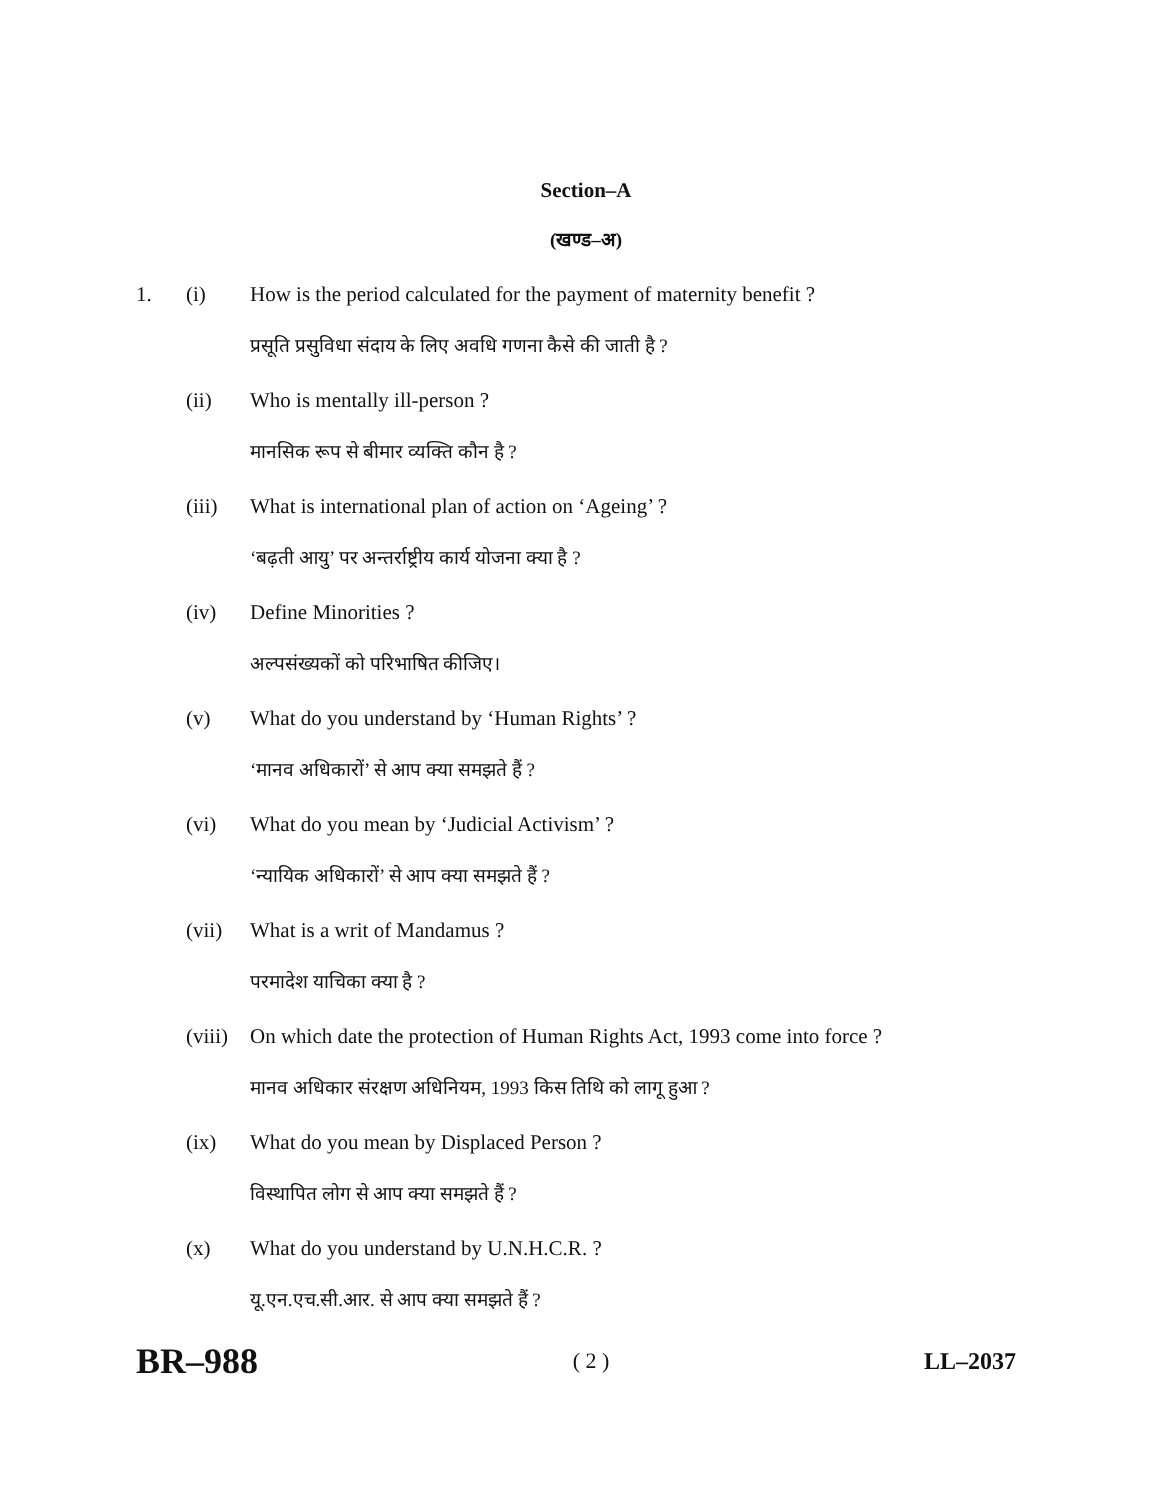Section–A
(खण्ड–अ)
1. (i) How is the period calculated for the payment of maternity benefit ?
प्रसूति प्रसुविधा संदाय के लिए अवधि गणना कैसे की जाती है ?
(ii) Who is mentally ill-person ?
मानसिक रूप से बीमार व्यक्ति कौन है ?
(iii) What is international plan of action on ‘Ageing’ ?
‘बढ़ती आयु’ पर अन्तर्राष्ट्रीय कार्य योजना क्या है ?
(iv) Define Minorities ?
अल्पसंख्यकों को परिभाषित कीजिए।
(v) What do you understand by ‘Human Rights’ ?
‘मानव अधिकारों’ से आप क्या समझते हैं ?
(vi) What do you mean by ‘Judicial Activism’ ?
‘न्यायिक अधिकारों’ से आप क्या समझते हैं ?
(vii) What is a writ of Mandamus ?
परमादेश याचिका क्या है ?
(viii) On which date the protection of Human Rights Act, 1993 come into force ?
मानव अधिकार संरक्षण अधिनियम, 1993 किस तिथि को लागू हुआ ?
(ix) What do you mean by Displaced Person ?
विस्थापित लोग से आप क्या समझते हैं ?
(x) What do you understand by U.N.H.C.R. ?
यू.एन.एच.सी.आर. से आप क्या समझते हैं ?
BR–988 ( 2 ) LL–2037